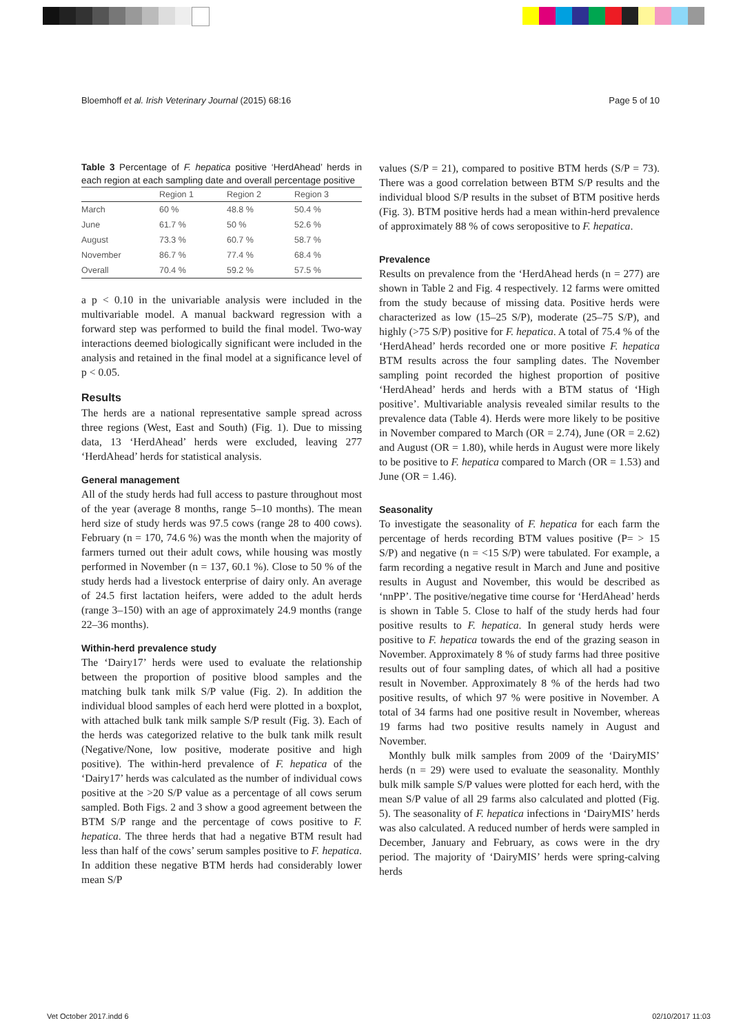Bloemhoff et al. Irish Veterinary Journal (2015) 68:16 Page 5 of 10
Table 3 Percentage of F. hepatica positive ‘HerdAhead’ herds in each region at each sampling date and overall percentage positive
| | Region 1 | Region 2 | Region 3 |
| --- | --- | --- | --- |
| March | 60 % | 48.8 % | 50.4 % |
| June | 61.7 % | 50 % | 52.6 % |
| August | 73.3 % | 60.7 % | 58.7 % |
| November | 86.7 % | 77.4 % | 68.4 % |
| Overall | 70.4 % | 59.2 % | 57.5 % |
a p < 0.10 in the univariable analysis were included in the multivariable model. A manual backward regression with a forward step was performed to build the final model. Two-way interactions deemed biologically significant were included in the analysis and retained in the final model at a significance level of p < 0.05.
Results
The herds are a national representative sample spread across three regions (West, East and South) (Fig. 1). Due to missing data, 13 ‘HerdAhead’ herds were excluded, leaving 277 ‘HerdAhead’ herds for statistical analysis.
General management
All of the study herds had full access to pasture throughout most of the year (average 8 months, range 5–10 months). The mean herd size of study herds was 97.5 cows (range 28 to 400 cows). February (n = 170, 74.6 %) was the month when the majority of farmers turned out their adult cows, while housing was mostly performed in November (n = 137, 60.1 %). Close to 50 % of the study herds had a livestock enterprise of dairy only. An average of 24.5 first lactation heifers, were added to the adult herds (range 3–150) with an age of approximately 24.9 months (range 22–36 months).
Within-herd prevalence study
The ‘Dairy17’ herds were used to evaluate the relationship between the proportion of positive blood samples and the matching bulk tank milk S/P value (Fig. 2). In addition the individual blood samples of each herd were plotted in a boxplot, with attached bulk tank milk sample S/P result (Fig. 3). Each of the herds was categorized relative to the bulk tank milk result (Negative/None, low positive, moderate positive and high positive). The within-herd prevalence of F. hepatica of the ‘Dairy17’ herds was calculated as the number of individual cows positive at the >20 S/P value as a percentage of all cows serum sampled. Both Figs. 2 and 3 show a good agreement between the BTM S/P range and the percentage of cows positive to F. hepatica. The three herds that had a negative BTM result had less than half of the cows’ serum samples positive to F. hepatica. In addition these negative BTM herds had considerably lower mean S/P
values (S/P = 21), compared to positive BTM herds (S/P = 73). There was a good correlation between BTM S/P results and the individual blood S/P results in the subset of BTM positive herds (Fig. 3). BTM positive herds had a mean within-herd prevalence of approximately 88 % of cows seropositive to F. hepatica.
Prevalence
Results on prevalence from the ‘HerdAhead herds (n = 277) are shown in Table 2 and Fig. 4 respectively. 12 farms were omitted from the study because of missing data. Positive herds were characterized as low (15–25 S/P), moderate (25–75 S/P), and highly (>75 S/P) positive for F. hepatica. A total of 75.4 % of the ‘HerdAhead’ herds recorded one or more positive F. hepatica BTM results across the four sampling dates. The November sampling point recorded the highest proportion of positive ‘HerdAhead’ herds and herds with a BTM status of ‘High positive’. Multivariable analysis revealed similar results to the prevalence data (Table 4). Herds were more likely to be positive in November compared to March (OR = 2.74), June (OR = 2.62) and August (OR = 1.80), while herds in August were more likely to be positive to F. hepatica compared to March (OR = 1.53) and June (OR = 1.46).
Seasonality
To investigate the seasonality of F. hepatica for each farm the percentage of herds recording BTM values positive (P= > 15 S/P) and negative (n = <15 S/P) were tabulated. For example, a farm recording a negative result in March and June and positive results in August and November, this would be described as ‘nnPP’. The positive/negative time course for ‘HerdAhead’ herds is shown in Table 5. Close to half of the study herds had four positive results to F. hepatica. In general study herds were positive to F. hepatica towards the end of the grazing season in November. Approximately 8 % of study farms had three positive results out of four sampling dates, of which all had a positive result in November. Approximately 8 % of the herds had two positive results, of which 97 % were positive in November. A total of 34 farms had one positive result in November, whereas 19 farms had two positive results namely in August and November.
Monthly bulk milk samples from 2009 of the ‘DairyMIS’ herds (n = 29) were used to evaluate the seasonality. Monthly bulk milk sample S/P values were plotted for each herd, with the mean S/P value of all 29 farms also calculated and plotted (Fig. 5). The seasonality of F. hepatica infections in ‘DairyMIS’ herds was also calculated. A reduced number of herds were sampled in December, January and February, as cows were in the dry period. The majority of ‘DairyMIS’ herds were spring-calving herds
Vet October 2017.indd 6 02/10/2017 11:03